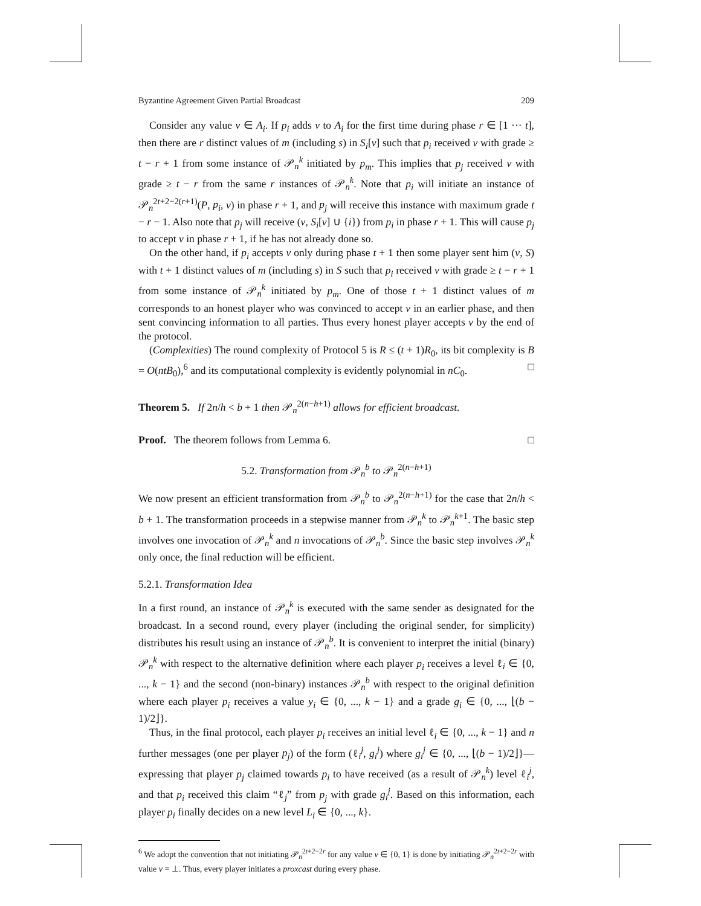Byzantine Agreement Given Partial Broadcast 209
Consider any value v ∈ A<sub>i</sub>. If p<sub>i</sub> adds v to A<sub>i</sub> for the first time during phase r ∈ [1 ··· t], then there are r distinct values of m (including s) in S<sub>i</sub>[v] such that p<sub>i</sub> received v with grade ≥ t − r + 1 from some instance of 𝒫<sub>n</sub><sup>k</sup> initiated by p<sub>m</sub>. This implies that p<sub>j</sub> received v with grade ≥ t − r from the same r instances of 𝒫<sub>n</sub><sup>k</sup>. Note that p<sub>i</sub> will initiate an instance of 𝒫<sub>n</sub><sup>2t+2−2(r+1)</sup>(P, p<sub>i</sub>, v) in phase r + 1, and p<sub>j</sub> will receive this instance with maximum grade t − r − 1. Also note that p<sub>j</sub> will receive (v, S<sub>i</sub>[v] ∪ {i}) from p<sub>i</sub> in phase r + 1. This will cause p<sub>j</sub> to accept v in phase r + 1, if he has not already done so.
On the other hand, if p<sub>i</sub> accepts v only during phase t + 1 then some player sent him (v, S) with t + 1 distinct values of m (including s) in S such that p<sub>i</sub> received v with grade ≥ t − r + 1 from some instance of 𝒫<sub>n</sub><sup>k</sup> initiated by p<sub>m</sub>. One of those t + 1 distinct values of m corresponds to an honest player who was convinced to accept v in an earlier phase, and then sent convincing information to all parties. Thus every honest player accepts v by the end of the protocol.
(Complexities) The round complexity of Protocol 5 is R ≤ (t + 1)R<sub>0</sub>, its bit complexity is B = O(ntB<sub>0</sub>),<sup>6</sup> and its computational complexity is evidently polynomial in nC<sub>0</sub>. □
Theorem 5. If 2n/h < b + 1 then 𝒫<sub>n</sub><sup>2(n−h+1)</sup> allows for efficient broadcast.
Proof. The theorem follows from Lemma 6. □
5.2. Transformation from 𝒫<sub>n</sub><sup>b</sup> to 𝒫<sub>n</sub><sup>2(n−h+1)</sup>
We now present an efficient transformation from 𝒫<sub>n</sub><sup>b</sup> to 𝒫<sub>n</sub><sup>2(n−h+1)</sup> for the case that 2n/h < b + 1. The transformation proceeds in a stepwise manner from 𝒫<sub>n</sub><sup>k</sup> to 𝒫<sub>n</sub><sup>k+1</sup>. The basic step involves one invocation of 𝒫<sub>n</sub><sup>k</sup> and n invocations of 𝒫<sub>n</sub><sup>b</sup>. Since the basic step involves 𝒫<sub>n</sub><sup>k</sup> only once, the final reduction will be efficient.
5.2.1. Transformation Idea
In a first round, an instance of 𝒫<sub>n</sub><sup>k</sup> is executed with the same sender as designated for the broadcast. In a second round, every player (including the original sender, for simplicity) distributes his result using an instance of 𝒫<sub>n</sub><sup>b</sup>. It is convenient to interpret the initial (binary) 𝒫<sub>n</sub><sup>k</sup> with respect to the alternative definition where each player p<sub>i</sub> receives a level ℓ<sub>i</sub> ∈ {0, ..., k − 1} and the second (non-binary) instances 𝒫<sub>n</sub><sup>b</sup> with respect to the original definition where each player p<sub>i</sub> receives a value y<sub>i</sub> ∈ {0, ..., k − 1} and a grade g<sub>i</sub> ∈ {0, ..., ⌊(b − 1)/2⌋}.
Thus, in the final protocol, each player p<sub>i</sub> receives an initial level ℓ<sub>i</sub> ∈ {0, ..., k − 1} and n further messages (one per player p<sub>j</sub>) of the form (ℓ<sub>i</sub><sup>j</sup>, g<sub>i</sub><sup>j</sup>) where g<sub>i</sub><sup>j</sup> ∈ {0, ..., ⌊(b − 1)/2⌋}—expressing that player p<sub>j</sub> claimed towards p<sub>i</sub> to have received (as a result of 𝒫<sub>n</sub><sup>k</sup>) level ℓ<sub>i</sub><sup>j</sup>, and that p<sub>i</sub> received this claim “ℓ<sub>j</sub>” from p<sub>j</sub> with grade g<sub>i</sub><sup>j</sup>. Based on this information, each player p<sub>i</sub> finally decides on a new level L<sub>i</sub> ∈ {0, ..., k}.
<sup>6</sup> We adopt the convention that not initiating 𝒫<sub>n</sub><sup>2t+2−2r</sup> for any value v ∈ {0, 1} is done by initiating 𝒫<sub>n</sub><sup>2t+2−2r</sup> with value v = ⊥. Thus, every player initiates a proxcast during every phase.